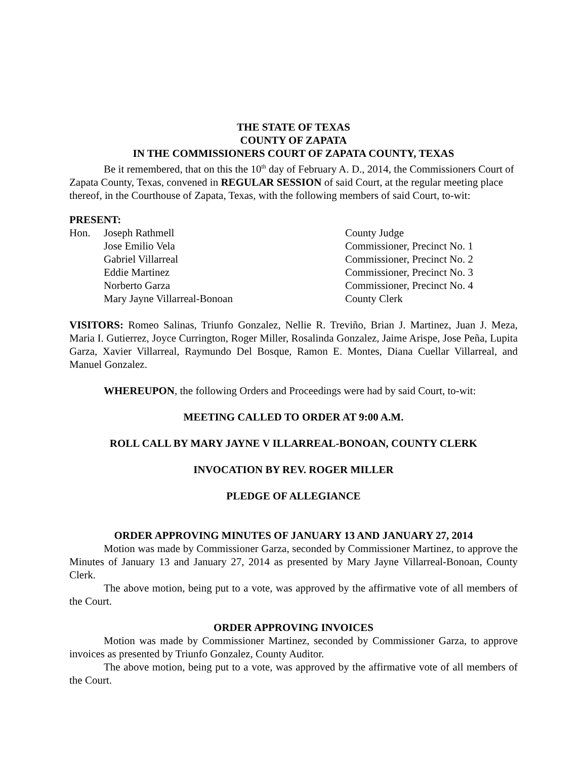THE STATE OF TEXAS
COUNTY OF ZAPATA
IN THE COMMISSIONERS COURT OF ZAPATA COUNTY, TEXAS
Be it remembered, that on this the 10<sup>th</sup> day of February A. D., 2014, the Commissioners Court of Zapata County, Texas, convened in REGULAR SESSION of said Court, at the regular meeting place thereof, in the Courthouse of Zapata, Texas, with the following members of said Court, to-wit:
PRESENT:
| Hon. | Joseph Rathmell | County Judge |
| | Jose Emilio Vela | Commissioner, Precinct No. 1 |
| | Gabriel Villarreal | Commissioner, Precinct No. 2 |
| | Eddie Martinez | Commissioner, Precinct No. 3 |
| | Norberto Garza | Commissioner, Precinct No. 4 |
| | Mary Jayne Villarreal-Bonoan | County Clerk |
VISITORS: Romeo Salinas, Triunfo Gonzalez, Nellie R. Treviño, Brian J. Martinez, Juan J. Meza, Maria I. Gutierrez, Joyce Currington, Roger Miller, Rosalinda Gonzalez, Jaime Arispe, Jose Peña, Lupita Garza, Xavier Villarreal, Raymundo Del Bosque, Ramon E. Montes, Diana Cuellar Villarreal, and Manuel Gonzalez.
WHEREUPON, the following Orders and Proceedings were had by said Court, to-wit:
MEETING CALLED TO ORDER AT 9:00 A.M.
ROLL CALL BY MARY JAYNE V ILLARREAL-BONOAN, COUNTY CLERK
INVOCATION BY REV. ROGER MILLER
PLEDGE OF ALLEGIANCE
ORDER APPROVING MINUTES OF JANUARY 13 AND JANUARY 27, 2014
Motion was made by Commissioner Garza, seconded by Commissioner Martinez, to approve the Minutes of January 13 and January 27, 2014 as presented by Mary Jayne Villarreal-Bonoan, County Clerk.
The above motion, being put to a vote, was approved by the affirmative vote of all members of the Court.
ORDER APPROVING INVOICES
Motion was made by Commissioner Martinez, seconded by Commissioner Garza, to approve invoices as presented by Triunfo Gonzalez, County Auditor.
The above motion, being put to a vote, was approved by the affirmative vote of all members of the Court.